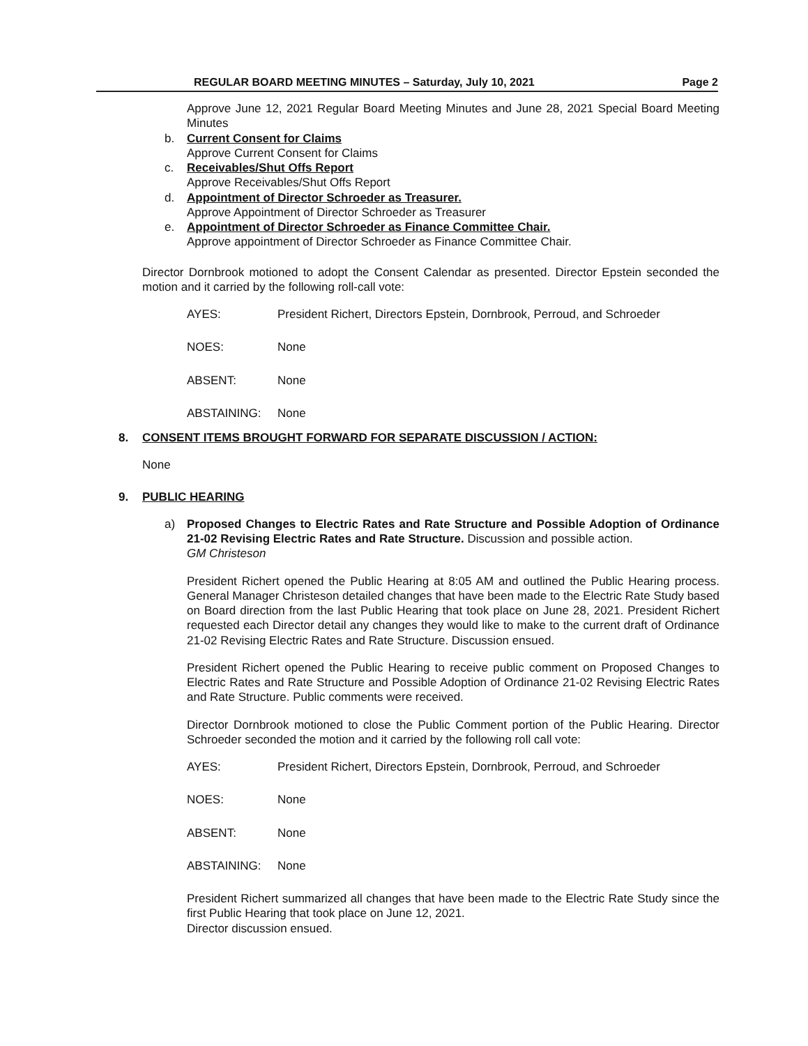REGULAR BOARD MEETING MINUTES – Saturday, July 10, 2021 Page 2
Approve June 12, 2021 Regular Board Meeting Minutes and June 28, 2021 Special Board Meeting Minutes
b. Current Consent for Claims
Approve Current Consent for Claims
c. Receivables/Shut Offs Report
Approve Receivables/Shut Offs Report
d. Appointment of Director Schroeder as Treasurer.
Approve Appointment of Director Schroeder as Treasurer
e. Appointment of Director Schroeder as Finance Committee Chair.
Approve appointment of Director Schroeder as Finance Committee Chair.
Director Dornbrook motioned to adopt the Consent Calendar as presented. Director Epstein seconded the motion and it carried by the following roll-call vote:
AYES: President Richert, Directors Epstein, Dornbrook, Perroud, and Schroeder
NOES: None
ABSENT: None
ABSTAINING: None
8. CONSENT ITEMS BROUGHT FORWARD FOR SEPARATE DISCUSSION / ACTION:
None
9. PUBLIC HEARING
a) Proposed Changes to Electric Rates and Rate Structure and Possible Adoption of Ordinance 21-02 Revising Electric Rates and Rate Structure. Discussion and possible action.
GM Christeson
President Richert opened the Public Hearing at 8:05 AM and outlined the Public Hearing process. General Manager Christeson detailed changes that have been made to the Electric Rate Study based on Board direction from the last Public Hearing that took place on June 28, 2021. President Richert requested each Director detail any changes they would like to make to the current draft of Ordinance 21-02 Revising Electric Rates and Rate Structure. Discussion ensued.
President Richert opened the Public Hearing to receive public comment on Proposed Changes to Electric Rates and Rate Structure and Possible Adoption of Ordinance 21-02 Revising Electric Rates and Rate Structure. Public comments were received.
Director Dornbrook motioned to close the Public Comment portion of the Public Hearing. Director Schroeder seconded the motion and it carried by the following roll call vote:
AYES: President Richert, Directors Epstein, Dornbrook, Perroud, and Schroeder
NOES: None
ABSENT: None
ABSTAINING: None
President Richert summarized all changes that have been made to the Electric Rate Study since the first Public Hearing that took place on June 12, 2021.
Director discussion ensued.